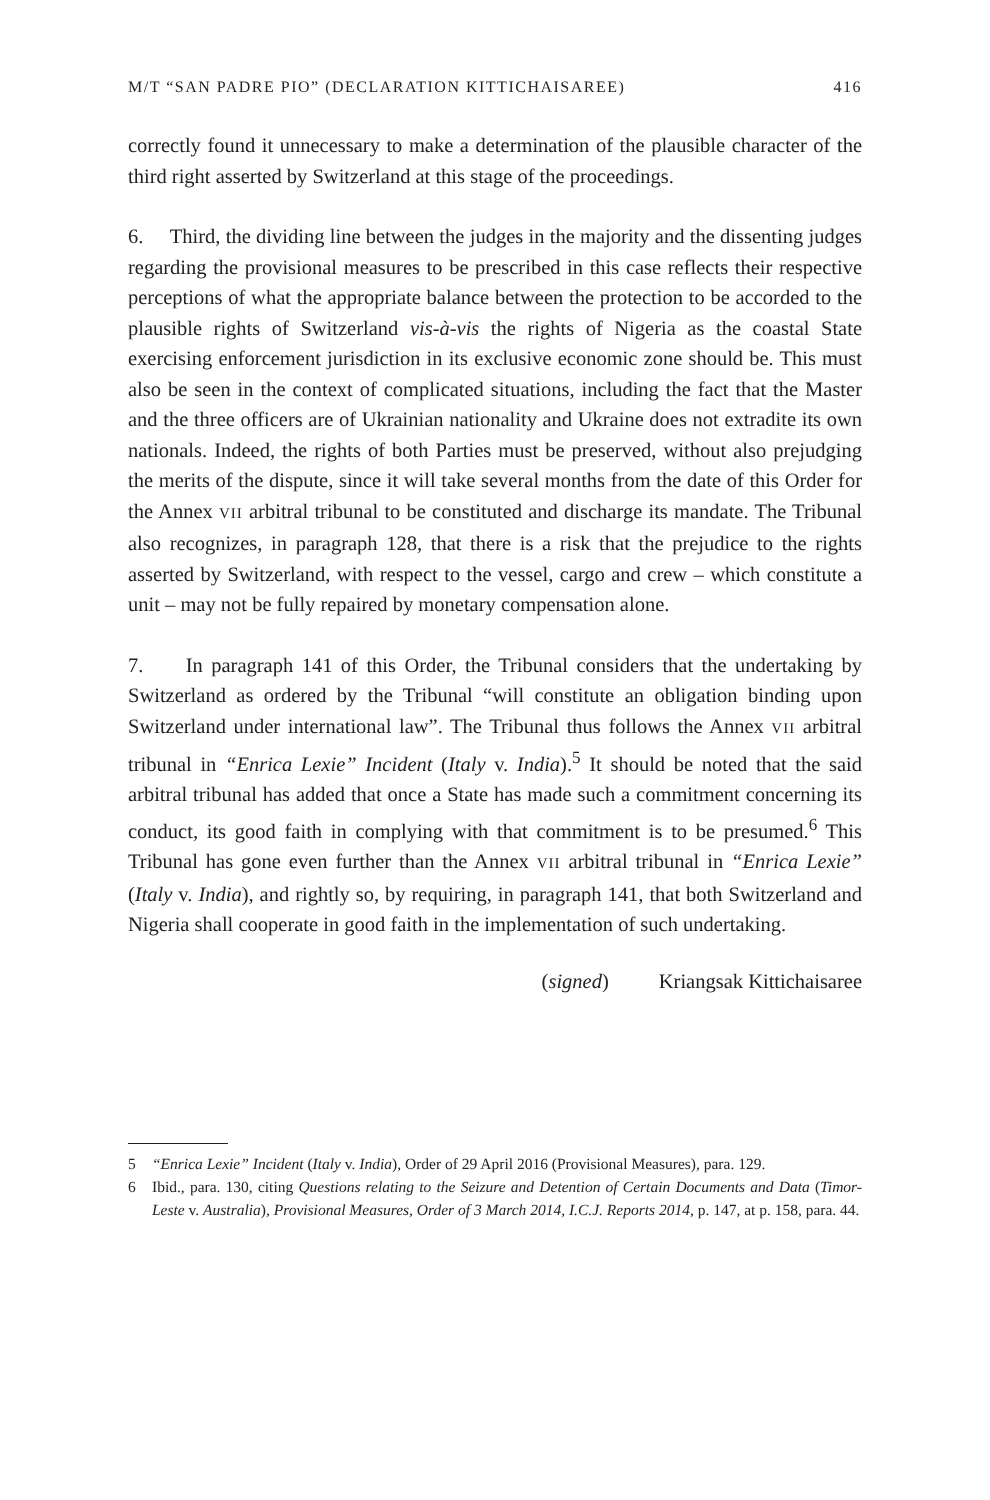M/T “SAN PADRE PIO” (DECLARATION KITTICHAISAREE) 416
correctly found it unnecessary to make a determination of the plausible character of the third right asserted by Switzerland at this stage of the proceedings.
6. Third, the dividing line between the judges in the majority and the dissenting judges regarding the provisional measures to be prescribed in this case reflects their respective perceptions of what the appropriate balance between the protection to be accorded to the plausible rights of Switzerland vis-à-vis the rights of Nigeria as the coastal State exercising enforcement jurisdiction in its exclusive economic zone should be. This must also be seen in the context of complicated situations, including the fact that the Master and the three officers are of Ukrainian nationality and Ukraine does not extradite its own nationals. Indeed, the rights of both Parties must be preserved, without also prejudging the merits of the dispute, since it will take several months from the date of this Order for the Annex VII arbitral tribunal to be constituted and discharge its mandate. The Tribunal also recognizes, in paragraph 128, that there is a risk that the prejudice to the rights asserted by Switzerland, with respect to the vessel, cargo and crew – which constitute a unit – may not be fully repaired by monetary compensation alone.
7. In paragraph 141 of this Order, the Tribunal considers that the undertaking by Switzerland as ordered by the Tribunal “will constitute an obligation binding upon Switzerland under international law”. The Tribunal thus follows the Annex VII arbitral tribunal in “Enrica Lexie” Incident (Italy v. India).<sup>5</sup> It should be noted that the said arbitral tribunal has added that once a State has made such a commitment concerning its conduct, its good faith in complying with that commitment is to be presumed.<sup>6</sup> This Tribunal has gone even further than the Annex VII arbitral tribunal in “Enrica Lexie” (Italy v. India), and rightly so, by requiring, in paragraph 141, that both Switzerland and Nigeria shall cooperate in good faith in the implementation of such undertaking.
(signed) Kriangsak Kittichaisaree
5 “Enrica Lexie” Incident (Italy v. India), Order of 29 April 2016 (Provisional Measures), para. 129.
6 Ibid., para. 130, citing Questions relating to the Seizure and Detention of Certain Documents and Data (Timor-Leste v. Australia), Provisional Measures, Order of 3 March 2014, I.C.J. Reports 2014, p. 147, at p. 158, para. 44.